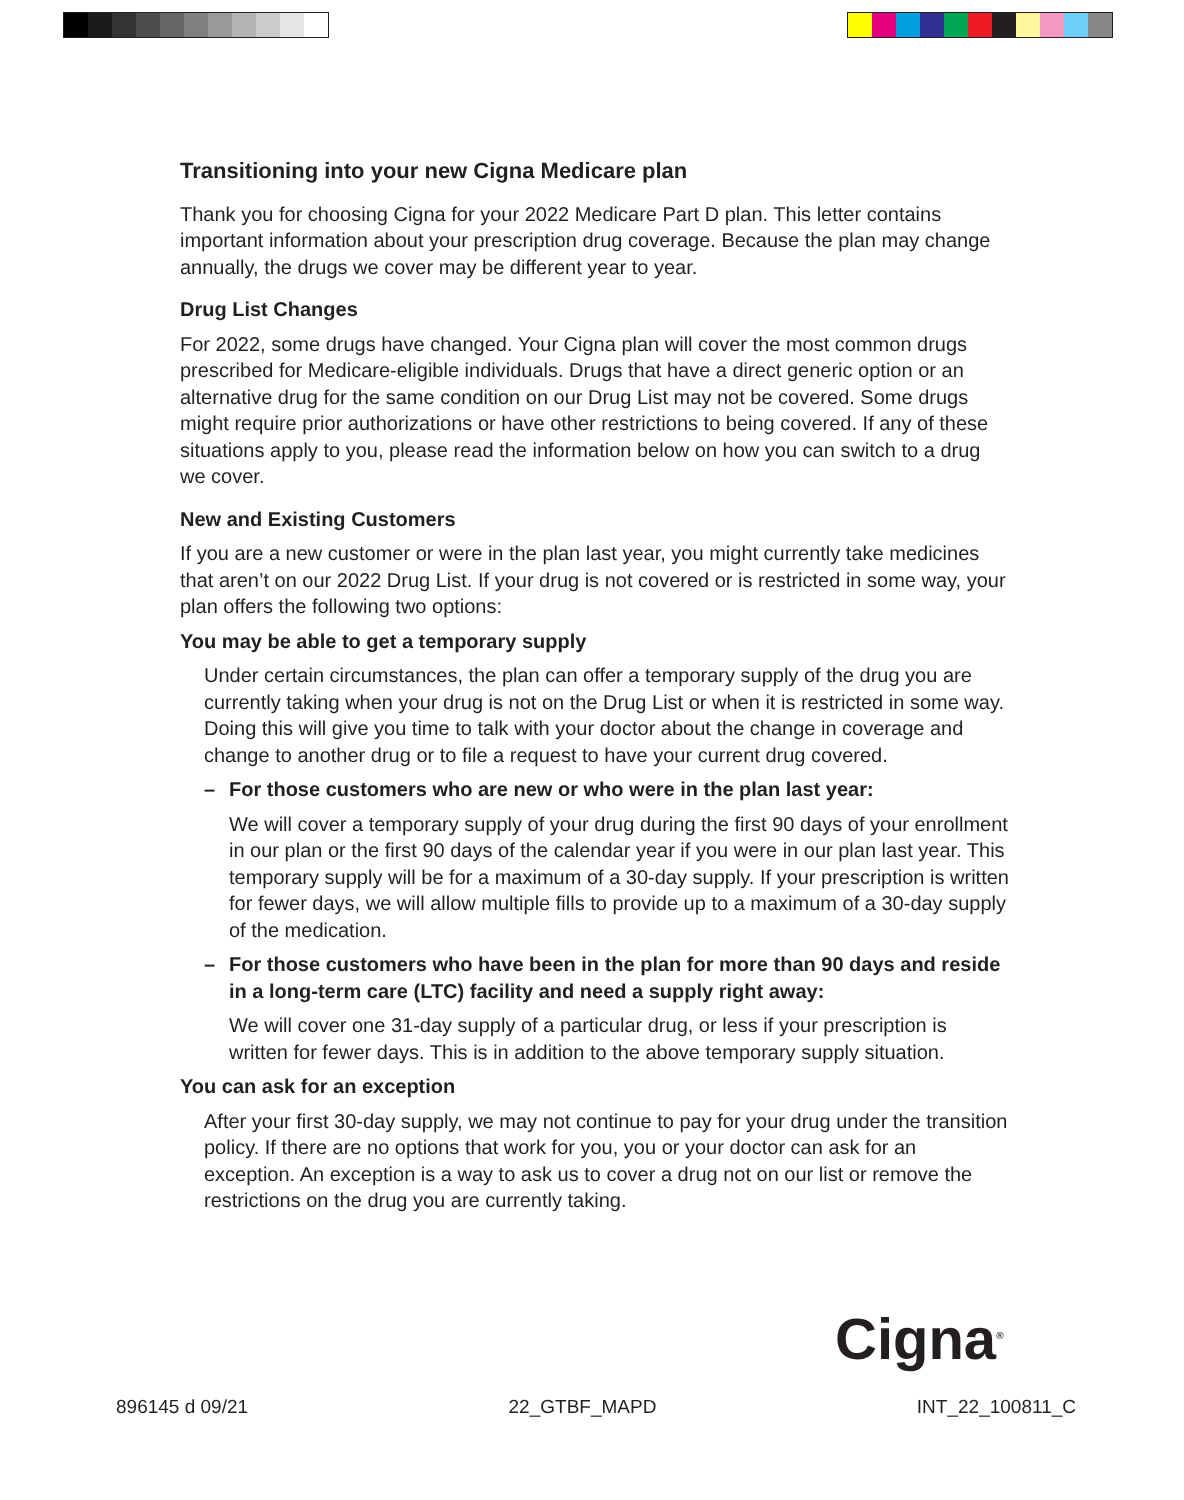Transitioning into your new Cigna Medicare plan
Thank you for choosing Cigna for your 2022 Medicare Part D plan. This letter contains important information about your prescription drug coverage. Because the plan may change annually, the drugs we cover may be different year to year.
Drug List Changes
For 2022, some drugs have changed. Your Cigna plan will cover the most common drugs prescribed for Medicare-eligible individuals. Drugs that have a direct generic option or an alternative drug for the same condition on our Drug List may not be covered. Some drugs might require prior authorizations or have other restrictions to being covered. If any of these situations apply to you, please read the information below on how you can switch to a drug we cover.
New and Existing Customers
If you are a new customer or were in the plan last year, you might currently take medicines that aren’t on our 2022 Drug List. If your drug is not covered or is restricted in some way, your plan offers the following two options:
You may be able to get a temporary supply
Under certain circumstances, the plan can offer a temporary supply of the drug you are currently taking when your drug is not on the Drug List or when it is restricted in some way. Doing this will give you time to talk with your doctor about the change in coverage and change to another drug or to file a request to have your current drug covered.
– For those customers who are new or who were in the plan last year:
We will cover a temporary supply of your drug during the first 90 days of your enrollment in our plan or the first 90 days of the calendar year if you were in our plan last year. This temporary supply will be for a maximum of a 30-day supply. If your prescription is written for fewer days, we will allow multiple fills to provide up to a maximum of a 30-day supply of the medication.
– For those customers who have been in the plan for more than 90 days and reside in a long-term care (LTC) facility and need a supply right away:
We will cover one 31-day supply of a particular drug, or less if your prescription is written for fewer days. This is in addition to the above temporary supply situation.
You can ask for an exception
After your first 30-day supply, we may not continue to pay for your drug under the transition policy. If there are no options that work for you, you or your doctor can ask for an exception. An exception is a way to ask us to cover a drug not on our list or remove the restrictions on the drug you are currently taking.
Cigna<sup>®</sup>
896145 d 09/21 22_GTBF_MAPD INT_22_100811_C